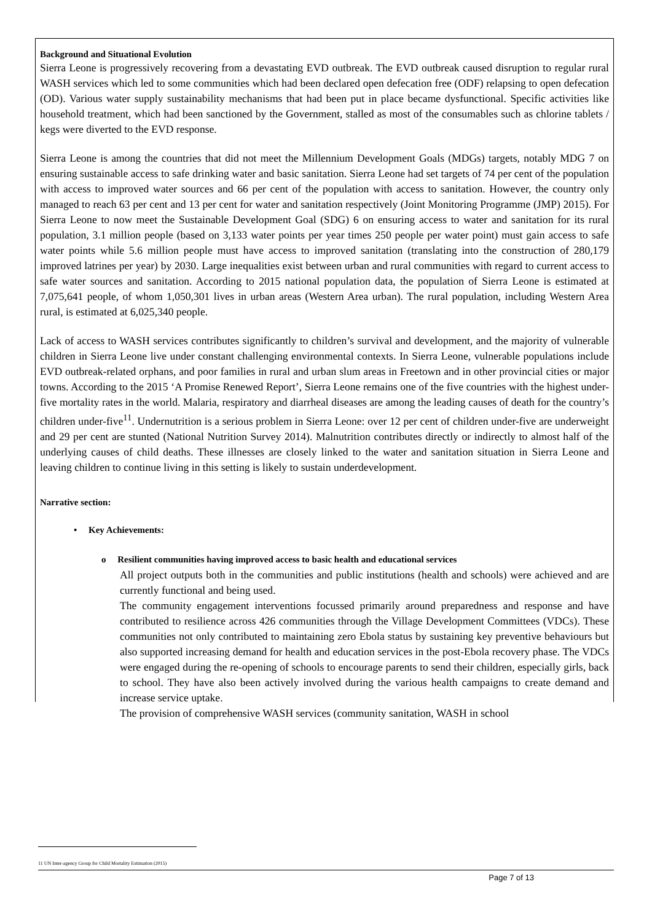Background and Situational Evolution
Sierra Leone is progressively recovering from a devastating EVD outbreak. The EVD outbreak caused disruption to regular rural WASH services which led to some communities which had been declared open defecation free (ODF) relapsing to open defecation (OD). Various water supply sustainability mechanisms that had been put in place became dysfunctional. Specific activities like household treatment, which had been sanctioned by the Government, stalled as most of the consumables such as chlorine tablets / kegs were diverted to the EVD response.
Sierra Leone is among the countries that did not meet the Millennium Development Goals (MDGs) targets, notably MDG 7 on ensuring sustainable access to safe drinking water and basic sanitation. Sierra Leone had set targets of 74 per cent of the population with access to improved water sources and 66 per cent of the population with access to sanitation. However, the country only managed to reach 63 per cent and 13 per cent for water and sanitation respectively (Joint Monitoring Programme (JMP) 2015). For Sierra Leone to now meet the Sustainable Development Goal (SDG) 6 on ensuring access to water and sanitation for its rural population, 3.1 million people (based on 3,133 water points per year times 250 people per water point) must gain access to safe water points while 5.6 million people must have access to improved sanitation (translating into the construction of 280,179 improved latrines per year) by 2030. Large inequalities exist between urban and rural communities with regard to current access to safe water sources and sanitation. According to 2015 national population data, the population of Sierra Leone is estimated at 7,075,641 people, of whom 1,050,301 lives in urban areas (Western Area urban). The rural population, including Western Area rural, is estimated at 6,025,340 people.
Lack of access to WASH services contributes significantly to children’s survival and development, and the majority of vulnerable children in Sierra Leone live under constant challenging environmental contexts. In Sierra Leone, vulnerable populations include EVD outbreak-related orphans, and poor families in rural and urban slum areas in Freetown and in other provincial cities or major towns. According to the 2015 ‘A Promise Renewed Report’, Sierra Leone remains one of the five countries with the highest under-five mortality rates in the world. Malaria, respiratory and diarrheal diseases are among the leading causes of death for the country’s children under-five<sup>11</sup>. Undernutrition is a serious problem in Sierra Leone: over 12 per cent of children under-five are underweight and 29 per cent are stunted (National Nutrition Survey 2014). Malnutrition contributes directly or indirectly to almost half of the underlying causes of child deaths. These illnesses are closely linked to the water and sanitation situation in Sierra Leone and leaving children to continue living in this setting is likely to sustain underdevelopment.
Narrative section:
• Key Achievements:
o Resilient communities having improved access to basic health and educational services
All project outputs both in the communities and public institutions (health and schools) were achieved and are currently functional and being used.
The community engagement interventions focussed primarily around preparedness and response and have contributed to resilience across 426 communities through the Village Development Committees (VDCs). These communities not only contributed to maintaining zero Ebola status by sustaining key preventive behaviours but also supported increasing demand for health and education services in the post-Ebola recovery phase. The VDCs were engaged during the re-opening of schools to encourage parents to send their children, especially girls, back to school. They have also been actively involved during the various health campaigns to create demand and increase service uptake.
The provision of comprehensive WASH services (community sanitation, WASH in school
11 UN Inter-agency Group for Child Mortality Estimation (2015)
Page 7 of 13